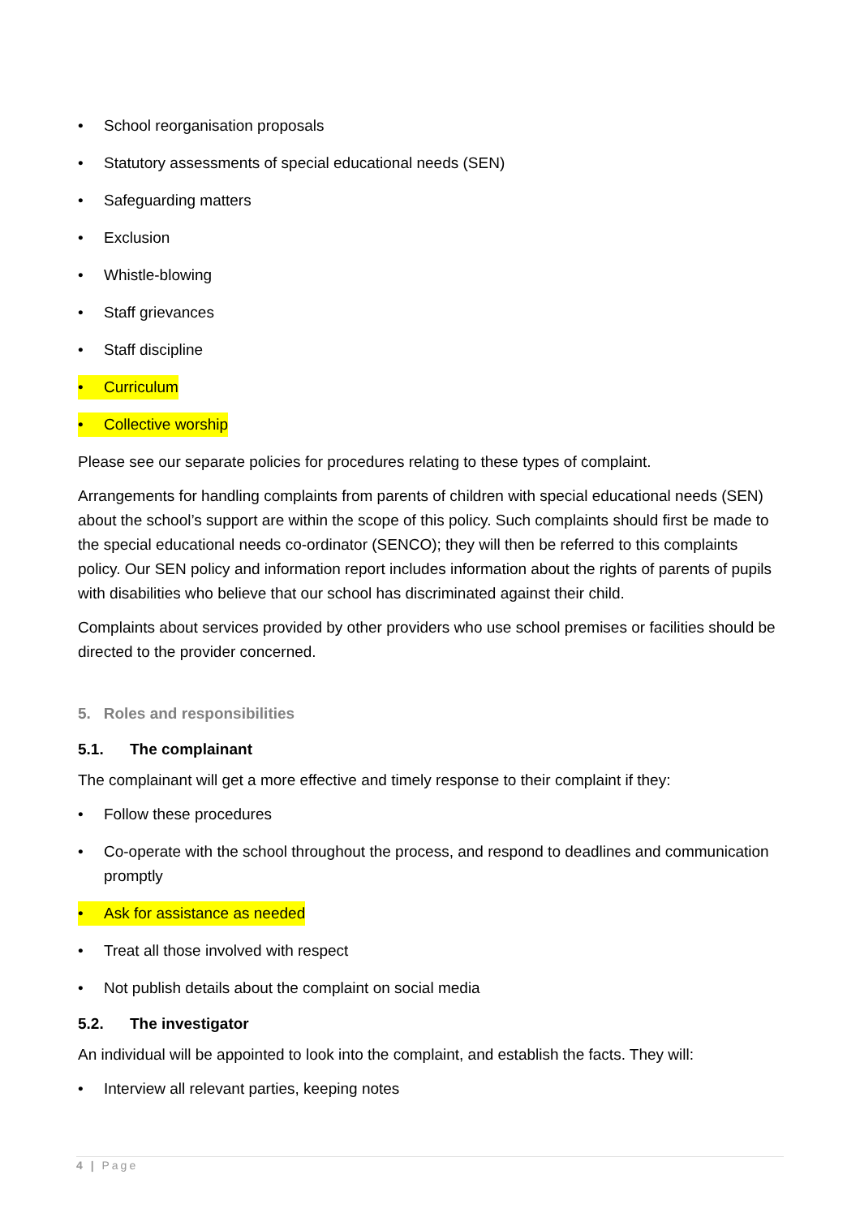• School reorganisation proposals
• Statutory assessments of special educational needs (SEN)
• Safeguarding matters
• Exclusion
• Whistle-blowing
• Staff grievances
• Staff discipline
• Curriculum
• Collective worship
Please see our separate policies for procedures relating to these types of complaint.
Arrangements for handling complaints from parents of children with special educational needs (SEN) about the school’s support are within the scope of this policy. Such complaints should first be made to the special educational needs co-ordinator (SENCO); they will then be referred to this complaints policy. Our SEN policy and information report includes information about the rights of parents of pupils with disabilities who believe that our school has discriminated against their child.
Complaints about services provided by other providers who use school premises or facilities should be directed to the provider concerned.
5. Roles and responsibilities
5.1. The complainant
The complainant will get a more effective and timely response to their complaint if they:
• Follow these procedures
• Co-operate with the school throughout the process, and respond to deadlines and communication promptly
• Ask for assistance as needed
• Treat all those involved with respect
• Not publish details about the complaint on social media
5.2. The investigator
An individual will be appointed to look into the complaint, and establish the facts. They will:
• Interview all relevant parties, keeping notes
4 | Page